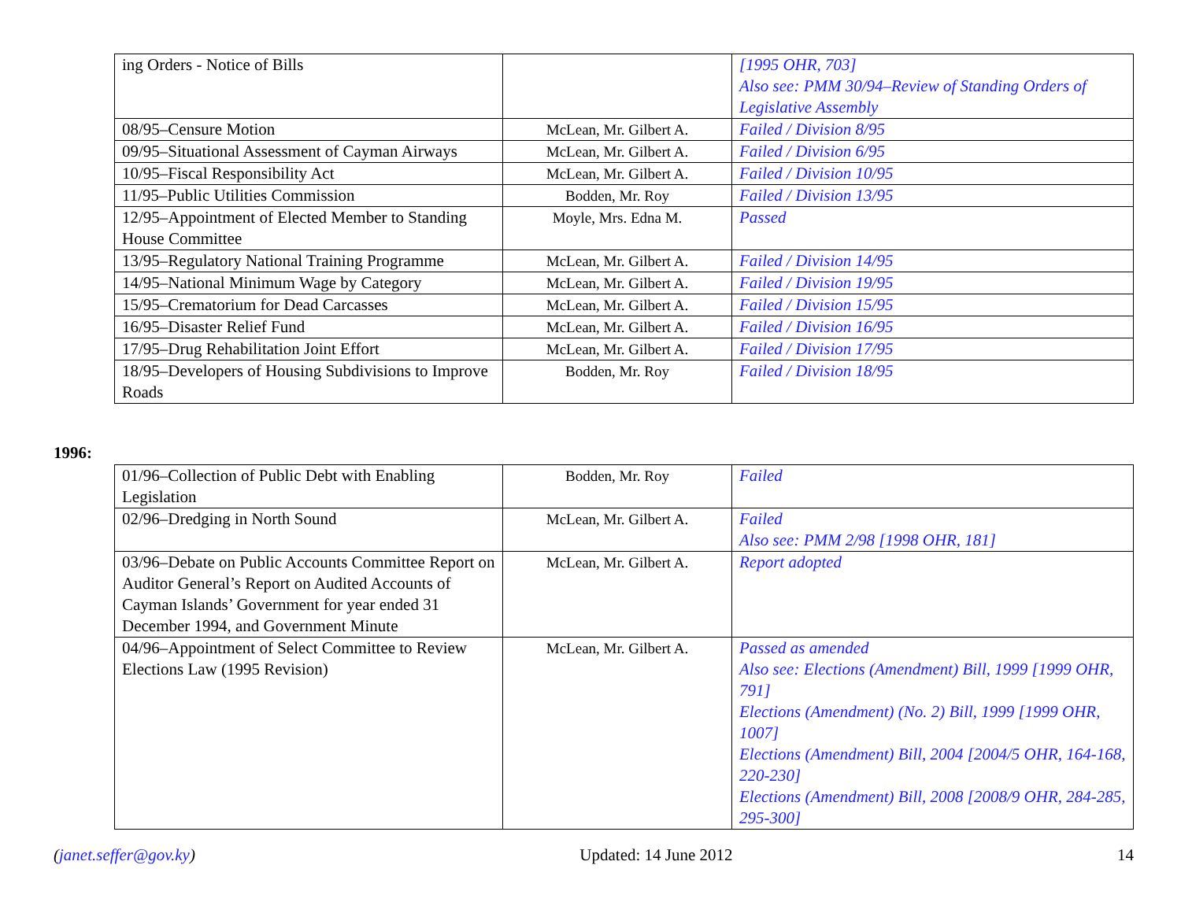| ing Orders - Notice of Bills | | [1995 OHR, 703] Also see: PMM 30/94–Review of Standing Orders of Legislative Assembly |
| 08/95–Censure Motion | McLean, Mr. Gilbert A. | Failed / Division 8/95 |
| 09/95–Situational Assessment of Cayman Airways | McLean, Mr. Gilbert A. | Failed / Division 6/95 |
| 10/95–Fiscal Responsibility Act | McLean, Mr. Gilbert A. | Failed / Division 10/95 |
| 11/95–Public Utilities Commission | Bodden, Mr. Roy | Failed / Division 13/95 |
| 12/95–Appointment of Elected Member to Standing House Committee | Moyle, Mrs. Edna M. | Passed |
| 13/95–Regulatory National Training Programme | McLean, Mr. Gilbert A. | Failed / Division 14/95 |
| 14/95–National Minimum Wage by Category | McLean, Mr. Gilbert A. | Failed / Division 19/95 |
| 15/95–Crematorium for Dead Carcasses | McLean, Mr. Gilbert A. | Failed / Division 15/95 |
| 16/95–Disaster Relief Fund | McLean, Mr. Gilbert A. | Failed / Division 16/95 |
| 17/95–Drug Rehabilitation Joint Effort | McLean, Mr. Gilbert A. | Failed / Division 17/95 |
| 18/95–Developers of Housing Subdivisions to Improve Roads | Bodden, Mr. Roy | Failed / Division 18/95 |
1996:
| 01/96–Collection of Public Debt with Enabling Legislation | Bodden, Mr. Roy | Failed |
| 02/96–Dredging in North Sound | McLean, Mr. Gilbert A. | Failed Also see: PMM 2/98 [1998 OHR, 181] |
| 03/96–Debate on Public Accounts Committee Report on Auditor General’s Report on Audited Accounts of Cayman Islands’ Government for year ended 31 December 1994, and Government Minute | McLean, Mr. Gilbert A. | Report adopted |
| 04/96–Appointment of Select Committee to Review Elections Law (1995 Revision) | McLean, Mr. Gilbert A. | Passed as amended Also see: Elections (Amendment) Bill, 1999 [1999 OHR, 791] Elections (Amendment) (No. 2) Bill, 1999 [1999 OHR, 1007] Elections (Amendment) Bill, 2004 [2004/5 OHR, 164-168, 220-230] Elections (Amendment) Bill, 2008 [2008/9 OHR, 284-285, 295-300] |
(janet.seffer@gov.ky) Updated: 14 June 2012 14